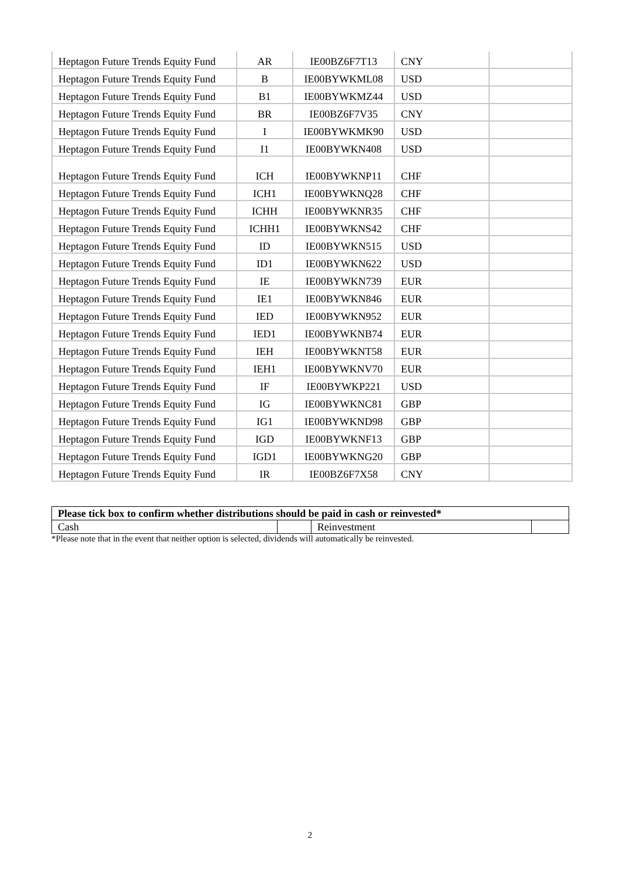| Heptagon Future Trends Equity Fund | AR | IE00BZ6F7T13 | CNY | |
| Heptagon Future Trends Equity Fund | B | IE00BYWKML08 | USD | |
| Heptagon Future Trends Equity Fund | B1 | IE00BYWKMZ44 | USD | |
| Heptagon Future Trends Equity Fund | BR | IE00BZ6F7V35 | CNY | |
| Heptagon Future Trends Equity Fund | I | IE00BYWKMK90 | USD | |
| Heptagon Future Trends Equity Fund | I1 | IE00BYWKN408 | USD | |
| Heptagon Future Trends Equity Fund | ICH | IE00BYWKNP11 | CHF | |
| Heptagon Future Trends Equity Fund | ICH1 | IE00BYWKNQ28 | CHF | |
| Heptagon Future Trends Equity Fund | ICHH | IE00BYWKNR35 | CHF | |
| Heptagon Future Trends Equity Fund | ICHH1 | IE00BYWKNS42 | CHF | |
| Heptagon Future Trends Equity Fund | ID | IE00BYWKN515 | USD | |
| Heptagon Future Trends Equity Fund | ID1 | IE00BYWKN622 | USD | |
| Heptagon Future Trends Equity Fund | IE | IE00BYWKN739 | EUR | |
| Heptagon Future Trends Equity Fund | IE1 | IE00BYWKN846 | EUR | |
| Heptagon Future Trends Equity Fund | IED | IE00BYWKN952 | EUR | |
| Heptagon Future Trends Equity Fund | IED1 | IE00BYWKNB74 | EUR | |
| Heptagon Future Trends Equity Fund | IEH | IE00BYWKNT58 | EUR | |
| Heptagon Future Trends Equity Fund | IEH1 | IE00BYWKNV70 | EUR | |
| Heptagon Future Trends Equity Fund | IF | IE00BYWKP221 | USD | |
| Heptagon Future Trends Equity Fund | IG | IE00BYWKNC81 | GBP | |
| Heptagon Future Trends Equity Fund | IG1 | IE00BYWKND98 | GBP | |
| Heptagon Future Trends Equity Fund | IGD | IE00BYWKNF13 | GBP | |
| Heptagon Future Trends Equity Fund | IGD1 | IE00BYWKNG20 | GBP | |
| Heptagon Future Trends Equity Fund | IR | IE00BZ6F7X58 | CNY | |
| Please tick box to confirm whether distributions should be paid in cash or reinvested* | | | |
| Cash | | Reinvestment | |
*Please note that in the event that neither option is selected, dividends will automatically be reinvested.
2